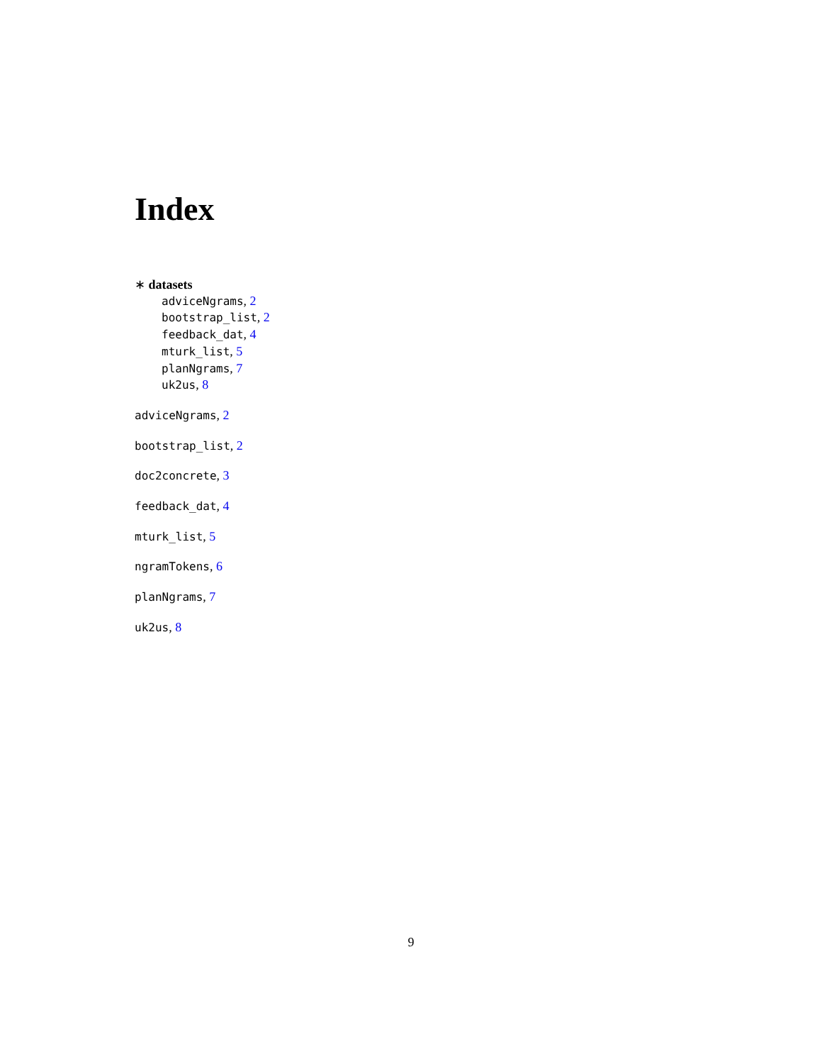Index
∗ datasets
adviceNgrams, 2
bootstrap_list, 2
feedback_dat, 4
mturk_list, 5
planNgrams, 7
uk2us, 8
adviceNgrams, 2
bootstrap_list, 2
doc2concrete, 3
feedback_dat, 4
mturk_list, 5
ngramTokens, 6
planNgrams, 7
uk2us, 8
9